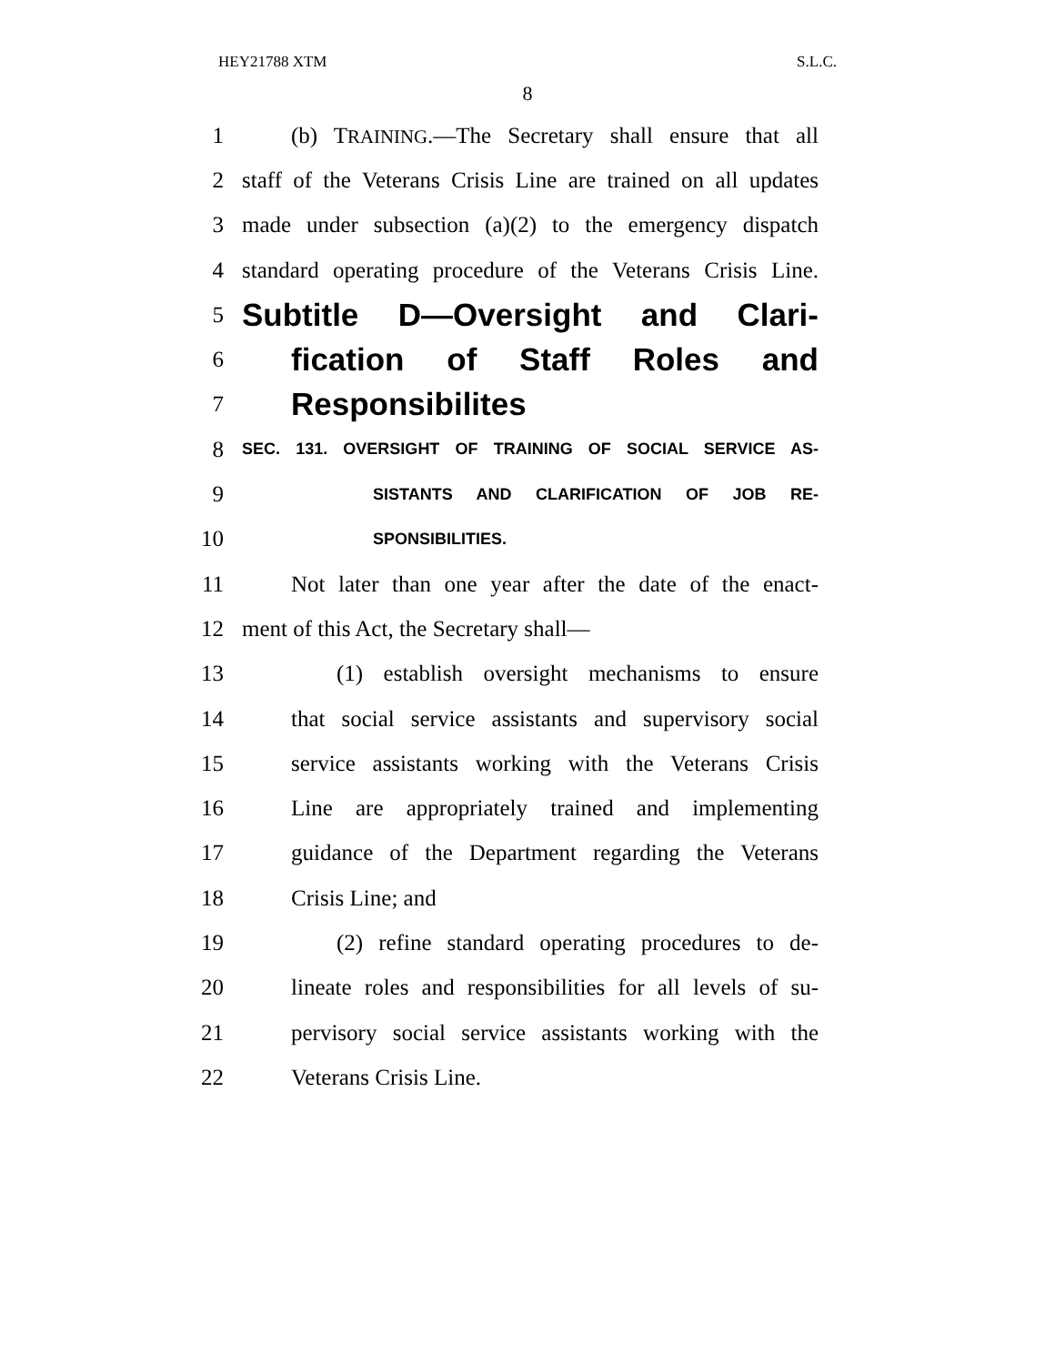HEY21788 XTM S.L.C.
8
1 (b) TRAINING.—The Secretary shall ensure that all
2 staff of the Veterans Crisis Line are trained on all updates
3 made under subsection (a)(2) to the emergency dispatch
4 standard operating procedure of the Veterans Crisis Line.
5 Subtitle D—Oversight and Clari-
6 fication of Staff Roles and
7 Responsibilites
8 SEC. 131. OVERSIGHT OF TRAINING OF SOCIAL SERVICE AS-
9 SISTANTS AND CLARIFICATION OF JOB RE-
10 SPONSIBILITIES.
11 Not later than one year after the date of the enact-
12 ment of this Act, the Secretary shall—
13 (1) establish oversight mechanisms to ensure
14 that social service assistants and supervisory social
15 service assistants working with the Veterans Crisis
16 Line are appropriately trained and implementing
17 guidance of the Department regarding the Veterans
18 Crisis Line; and
19 (2) refine standard operating procedures to de-
20 lineate roles and responsibilities for all levels of su-
21 pervisory social service assistants working with the
22 Veterans Crisis Line.